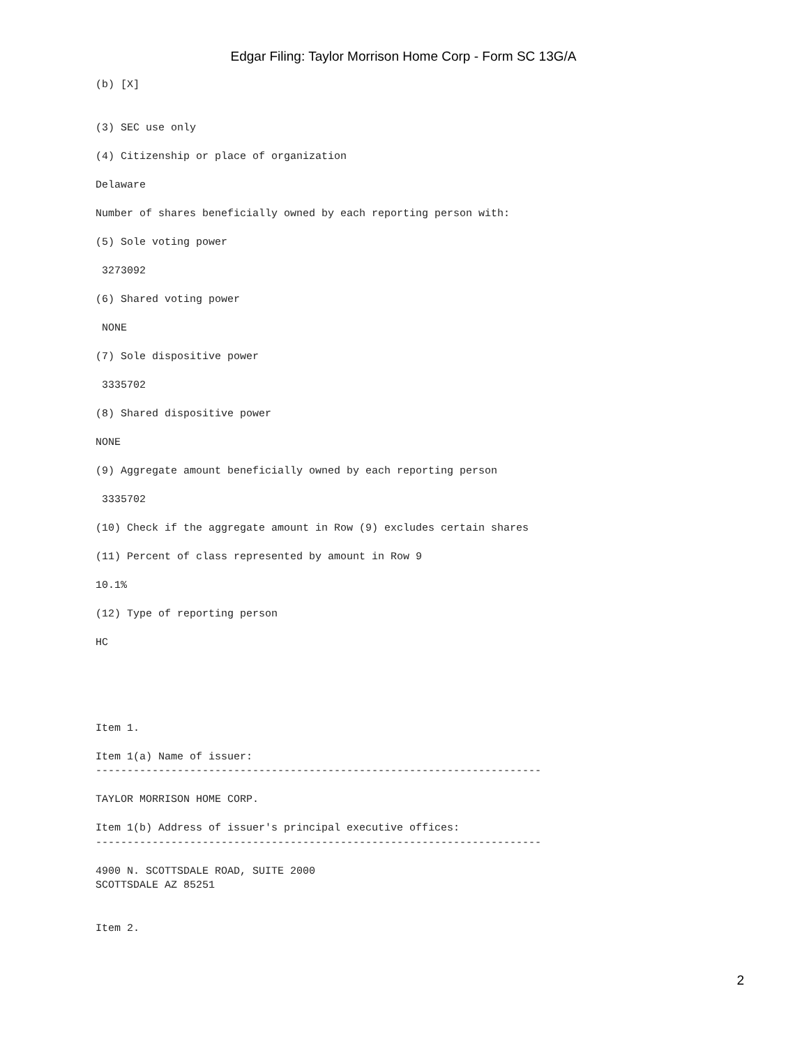Edgar Filing: Taylor Morrison Home Corp - Form SC 13G/A
(b) [X]


(3) SEC use only

(4) Citizenship or place of organization

Delaware

Number of shares beneficially owned by each reporting person with:

(5) Sole voting power

 3273092

(6) Shared voting power

 NONE

(7) Sole dispositive power

 3335702

(8) Shared dispositive power

NONE

(9) Aggregate amount beneficially owned by each reporting person

 3335702

(10) Check if the aggregate amount in Row (9) excludes certain shares

(11) Percent of class represented by amount in Row 9

10.1%

(12) Type of reporting person

HC





Item 1.

Item 1(a) Name of issuer:
-----------------------------------------------------------------------

TAYLOR MORRISON HOME CORP.

Item 1(b) Address of issuer's principal executive offices:
-----------------------------------------------------------------------

4900 N. SCOTTSDALE ROAD, SUITE 2000
SCOTTSDALE AZ 85251


Item 2.
2